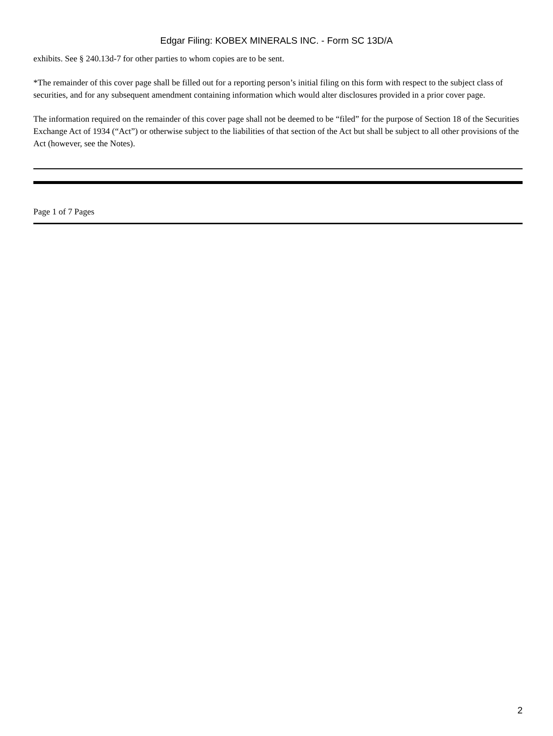Edgar Filing: KOBEX MINERALS INC. - Form SC 13D/A
exhibits. See § 240.13d-7 for other parties to whom copies are to be sent.
*The remainder of this cover page shall be filled out for a reporting person’s initial filing on this form with respect to the subject class of securities, and for any subsequent amendment containing information which would alter disclosures provided in a prior cover page.
The information required on the remainder of this cover page shall not be deemed to be “filed” for the purpose of Section 18 of the Securities Exchange Act of 1934 (“Act”) or otherwise subject to the liabilities of that section of the Act but shall be subject to all other provisions of the Act (however, see the Notes).
Page 1 of 7 Pages
2